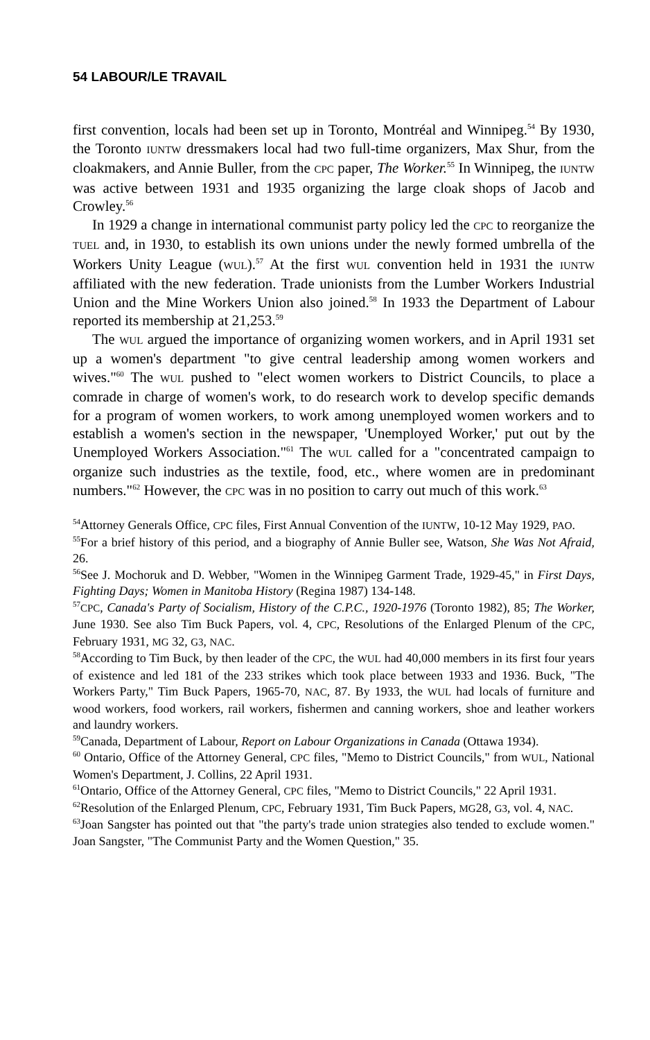54 LABOUR/LE TRAVAIL
first convention, locals had been set up in Toronto, Montréal and Winnipeg.<sup>54</sup> By 1930, the Toronto IUNTW dressmakers local had two full-time organizers, Max Shur, from the cloakmakers, and Annie Buller, from the CPC paper, The Worker.<sup>55</sup> In Winnipeg, the IUNTW was active between 1931 and 1935 organizing the large cloak shops of Jacob and Crowley.<sup>56</sup>
In 1929 a change in international communist party policy led the CPC to reorganize the TUEL and, in 1930, to establish its own unions under the newly formed umbrella of the Workers Unity League (WUL).<sup>57</sup> At the first WUL convention held in 1931 the IUNTW affiliated with the new federation. Trade unionists from the Lumber Workers Industrial Union and the Mine Workers Union also joined.<sup>58</sup> In 1933 the Department of Labour reported its membership at 21,253.<sup>59</sup>
The WUL argued the importance of organizing women workers, and in April 1931 set up a women's department "to give central leadership among women workers and wives."<sup>60</sup> The WUL pushed to "elect women workers to District Councils, to place a comrade in charge of women's work, to do research work to develop specific demands for a program of women workers, to work among unemployed women workers and to establish a women's section in the newspaper, 'Unemployed Worker,' put out by the Unemployed Workers Association."<sup>61</sup> The WUL called for a "concentrated campaign to organize such industries as the textile, food, etc., where women are in predominant numbers."<sup>62</sup> However, the CPC was in no position to carry out much of this work.<sup>63</sup>
<sup>54</sup> Attorney Generals Office, CPC files, First Annual Convention of the IUNTW, 10-12 May 1929, PAO.
<sup>55</sup> For a brief history of this period, and a biography of Annie Buller see, Watson, She Was Not Afraid, 26.
<sup>56</sup> See J. Mochoruk and D. Webber, "Women in the Winnipeg Garment Trade, 1929-45," in First Days, Fighting Days; Women in Manitoba History (Regina 1987) 134-148.
<sup>57</sup>CPC, Canada's Party of Socialism, History of the C.P.C., 1920-1976 (Toronto 1982), 85; The Worker, June 1930. See also Tim Buck Papers, vol. 4, CPC, Resolutions of the Enlarged Plenum of the CPC, February 1931, MG 32, G3, NAC.
<sup>58</sup> According to Tim Buck, by then leader of the CPC, the WUL had 40,000 members in its first four years of existence and led 181 of the 233 strikes which took place between 1933 and 1936. Buck, "The Workers Party," Tim Buck Papers, 1965-70, NAC, 87. By 1933, the WUL had locals of furniture and wood workers, food workers, rail workers, fishermen and canning workers, shoe and leather workers and laundry workers.
<sup>59</sup> Canada, Department of Labour, Report on Labour Organizations in Canada (Ottawa 1934).
<sup>60</sup> Ontario, Office of the Attorney General, CPC files, "Memo to District Councils," from WUL, National Women's Department, J. Collins, 22 April 1931.
<sup>61</sup> Ontario, Office of the Attorney General, CPC files, "Memo to District Councils," 22 April 1931.
<sup>62</sup> Resolution of the Enlarged Plenum, CPC, February 1931, Tim Buck Papers, MG28, G3, vol. 4, NAC.
<sup>63</sup> Joan Sangster has pointed out that "the party's trade union strategies also tended to exclude women." Joan Sangster, "The Communist Party and the Women Question," 35.